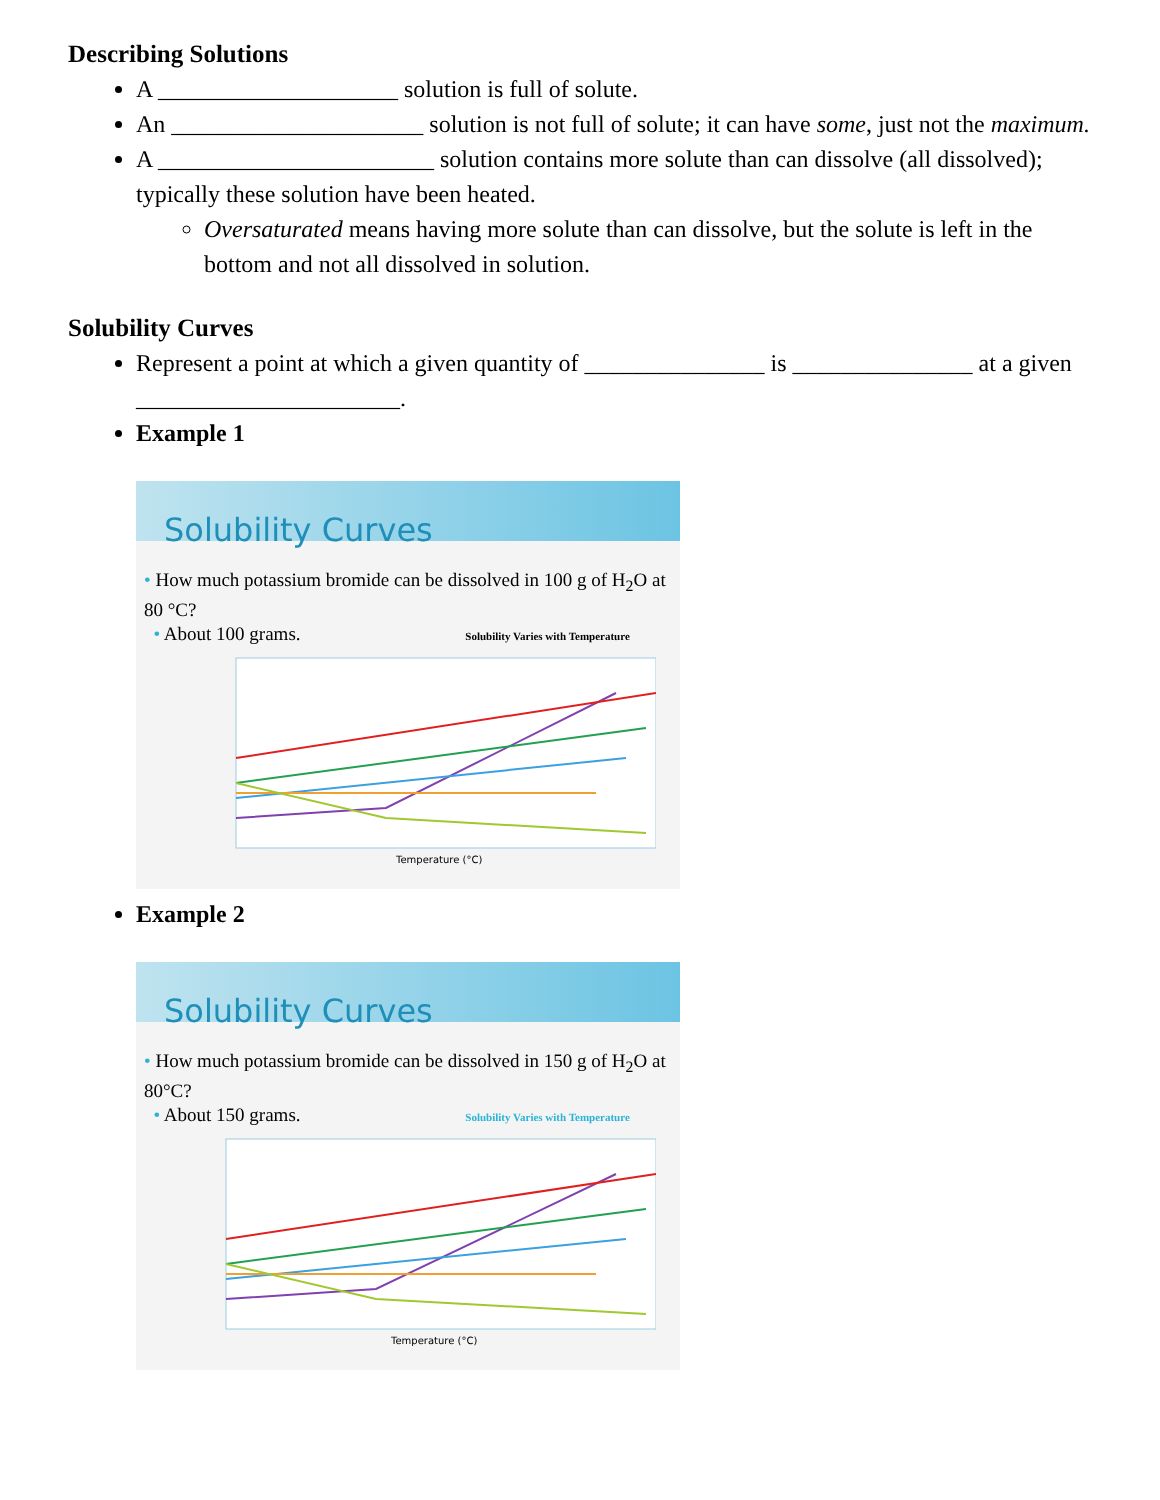Describing Solutions
A ____________________ solution is full of solute.
An _____________________ solution is not full of solute; it can have some, just not the maximum.
A _______________________ solution contains more solute than can dissolve (all dissolved); typically these solution have been heated.
Oversaturated means having more solute than can dissolve, but the solute is left in the bottom and not all dissolved in solution.
Solubility Curves
Represent a point at which a given quantity of _______________ is _______________ at a given ______________________.
Example 1
Solubility Curves
• How much potassium bromide can be dissolved in 100 g of H<sub>2</sub>O at 80 °C?
• About 100 grams. Solubility Varies with Temperature
Temperature (°C)
Example 2
Solubility Curves
• How much potassium bromide can be dissolved in 150 g of H<sub>2</sub>O at 80°C?
• About 150 grams. Solubility Varies with Temperature
Temperature (°C)